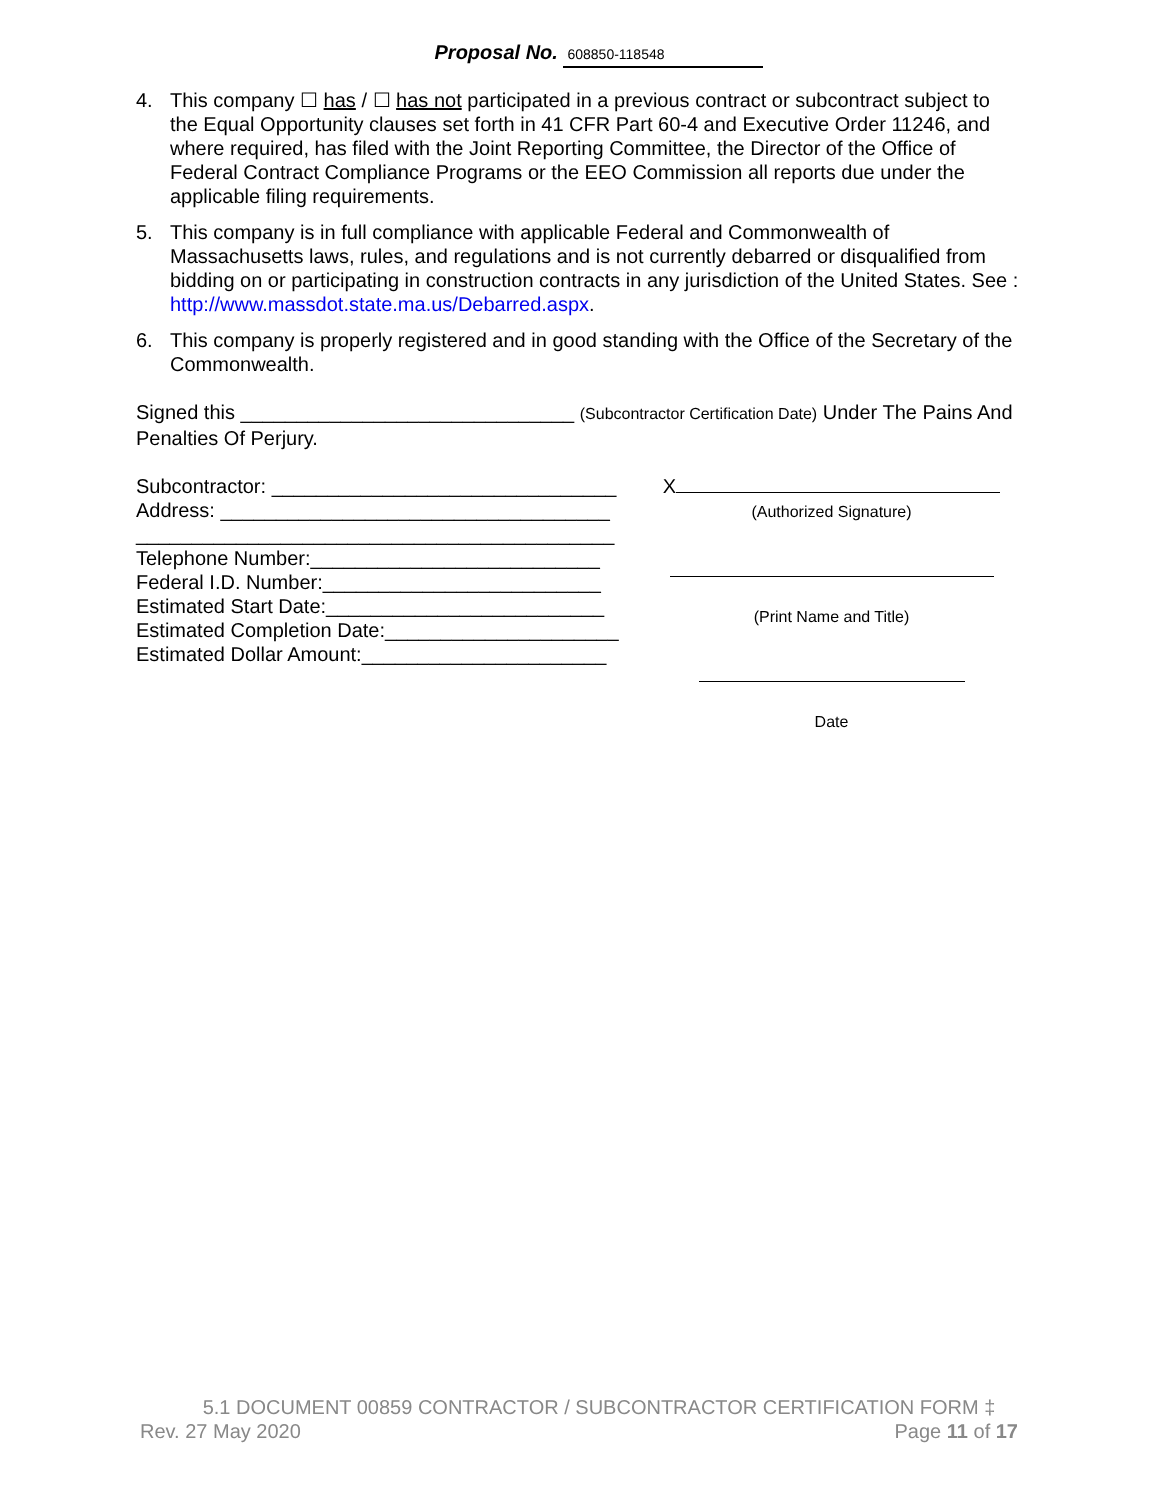Proposal No. 608850-118548
4. This company ☐ has / ☐ has not participated in a previous contract or subcontract subject to the Equal Opportunity clauses set forth in 41 CFR Part 60-4 and Executive Order 11246, and where required, has filed with the Joint Reporting Committee, the Director of the Office of Federal Contract Compliance Programs or the EEO Commission all reports due under the applicable filing requirements.
5. This company is in full compliance with applicable Federal and Commonwealth of Massachusetts laws, rules, and regulations and is not currently debarred or disqualified from bidding on or participating in construction contracts in any jurisdiction of the United States. See : http://www.massdot.state.ma.us/Debarred.aspx.
6. This company is properly registered and in good standing with the Office of the Secretary of the Commonwealth.
Signed this ______________________________ (Subcontractor Certification Date) Under The Pains And Penalties Of Perjury.
Subcontractor: _______________________________
Address: ___________________________________
___________________________________________
Telephone Number:__________________________
Federal I.D. Number:_________________________
Estimated Start Date:_________________________
Estimated Completion Date:_____________________
Estimated Dollar Amount:______________________
X
(Authorized Signature)
(Print Name and Title)
Date
5.1 DOCUMENT 00859 CONTRACTOR / SUBCONTRACTOR CERTIFICATION FORM ‡
Rev. 27 May 2020 Page 11 of 17